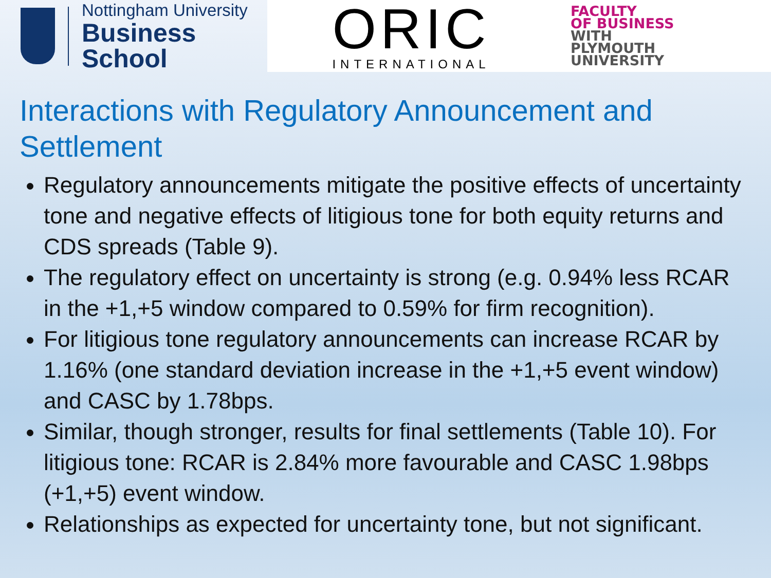Nottingham University
Business School
ORIC
INTERNATIONAL
FACULTY
OF BUSINESS
WITH
PLYMOUTH
UNIVERSITY
Interactions with Regulatory Announcement and Settlement
Regulatory announcements mitigate the positive effects of uncertainty tone and negative effects of litigious tone for both equity returns and CDS spreads (Table 9).
The regulatory effect on uncertainty is strong (e.g. 0.94% less RCAR in the +1,+5 window compared to 0.59% for firm recognition).
For litigious tone regulatory announcements can increase RCAR by 1.16% (one standard deviation increase in the +1,+5 event window) and CASC by 1.78bps.
Similar, though stronger, results for final settlements (Table 10). For litigious tone: RCAR is 2.84% more favourable and CASC 1.98bps (+1,+5) event window.
Relationships as expected for uncertainty tone, but not significant.